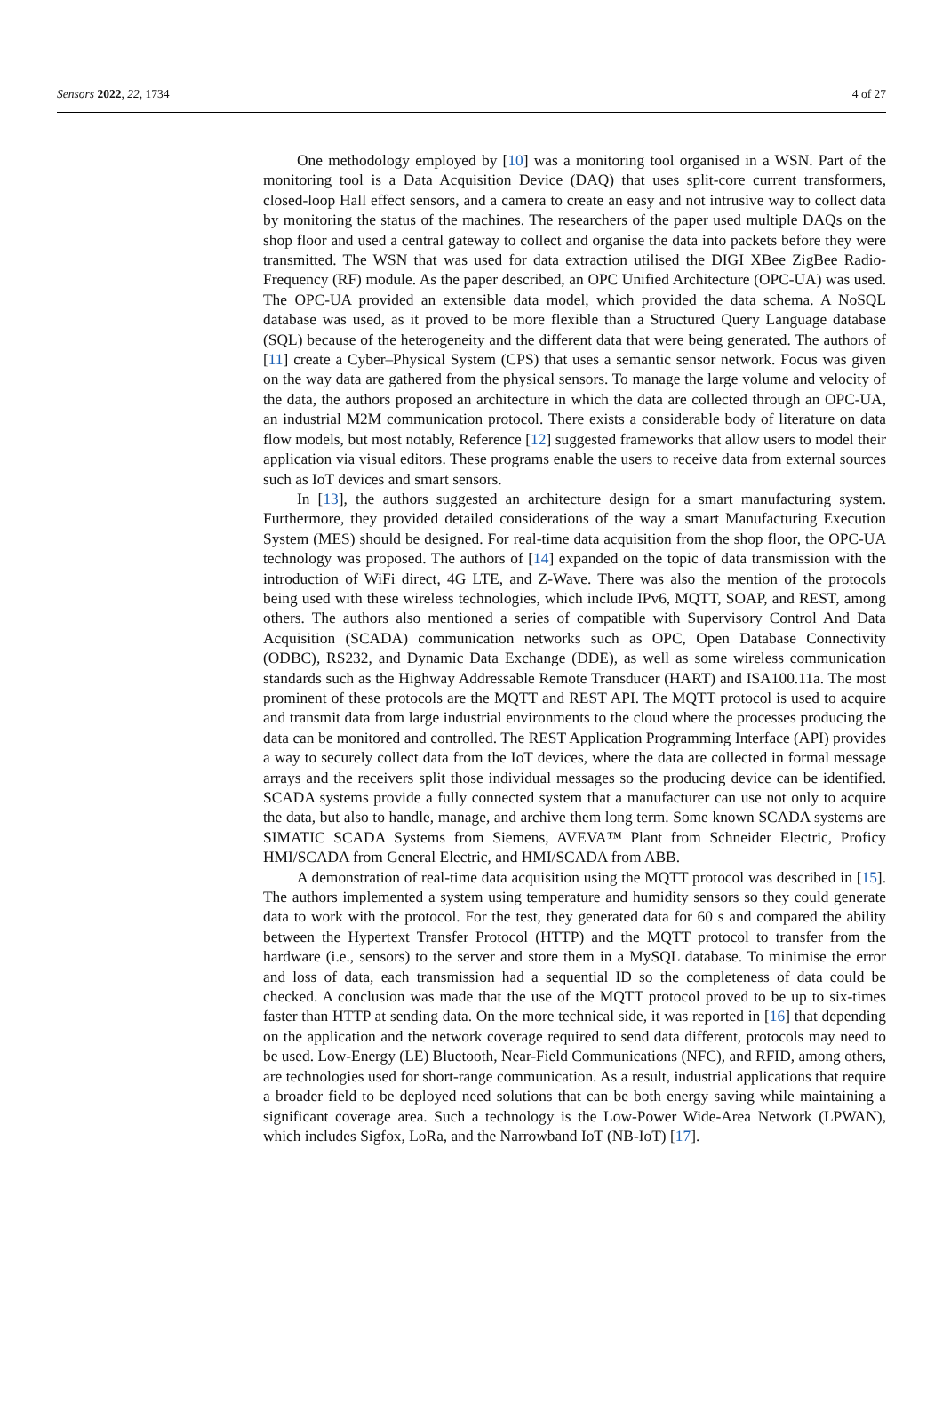Sensors 2022, 22, 1734 4 of 27
One methodology employed by [10] was a monitoring tool organised in a WSN. Part of the monitoring tool is a Data Acquisition Device (DAQ) that uses split-core current transformers, closed-loop Hall effect sensors, and a camera to create an easy and not intrusive way to collect data by monitoring the status of the machines. The researchers of the paper used multiple DAQs on the shop floor and used a central gateway to collect and organise the data into packets before they were transmitted. The WSN that was used for data extraction utilised the DIGI XBee ZigBee Radio-Frequency (RF) module. As the paper described, an OPC Unified Architecture (OPC-UA) was used. The OPC-UA provided an extensible data model, which provided the data schema. A NoSQL database was used, as it proved to be more flexible than a Structured Query Language database (SQL) because of the heterogeneity and the different data that were being generated. The authors of [11] create a Cyber–Physical System (CPS) that uses a semantic sensor network. Focus was given on the way data are gathered from the physical sensors. To manage the large volume and velocity of the data, the authors proposed an architecture in which the data are collected through an OPC-UA, an industrial M2M communication protocol. There exists a considerable body of literature on data flow models, but most notably, Reference [12] suggested frameworks that allow users to model their application via visual editors. These programs enable the users to receive data from external sources such as IoT devices and smart sensors.
In [13], the authors suggested an architecture design for a smart manufacturing system. Furthermore, they provided detailed considerations of the way a smart Manufacturing Execution System (MES) should be designed. For real-time data acquisition from the shop floor, the OPC-UA technology was proposed. The authors of [14] expanded on the topic of data transmission with the introduction of WiFi direct, 4G LTE, and Z-Wave. There was also the mention of the protocols being used with these wireless technologies, which include IPv6, MQTT, SOAP, and REST, among others. The authors also mentioned a series of compatible with Supervisory Control And Data Acquisition (SCADA) communication networks such as OPC, Open Database Connectivity (ODBC), RS232, and Dynamic Data Exchange (DDE), as well as some wireless communication standards such as the Highway Addressable Remote Transducer (HART) and ISA100.11a. The most prominent of these protocols are the MQTT and REST API. The MQTT protocol is used to acquire and transmit data from large industrial environments to the cloud where the processes producing the data can be monitored and controlled. The REST Application Programming Interface (API) provides a way to securely collect data from the IoT devices, where the data are collected in formal message arrays and the receivers split those individual messages so the producing device can be identified. SCADA systems provide a fully connected system that a manufacturer can use not only to acquire the data, but also to handle, manage, and archive them long term. Some known SCADA systems are SIMATIC SCADA Systems from Siemens, AVEVA™ Plant from Schneider Electric, Proficy HMI/SCADA from General Electric, and HMI/SCADA from ABB.
A demonstration of real-time data acquisition using the MQTT protocol was described in [15]. The authors implemented a system using temperature and humidity sensors so they could generate data to work with the protocol. For the test, they generated data for 60 s and compared the ability between the Hypertext Transfer Protocol (HTTP) and the MQTT protocol to transfer from the hardware (i.e., sensors) to the server and store them in a MySQL database. To minimise the error and loss of data, each transmission had a sequential ID so the completeness of data could be checked. A conclusion was made that the use of the MQTT protocol proved to be up to six-times faster than HTTP at sending data. On the more technical side, it was reported in [16] that depending on the application and the network coverage required to send data different, protocols may need to be used. Low-Energy (LE) Bluetooth, Near-Field Communications (NFC), and RFID, among others, are technologies used for short-range communication. As a result, industrial applications that require a broader field to be deployed need solutions that can be both energy saving while maintaining a significant coverage area. Such a technology is the Low-Power Wide-Area Network (LPWAN), which includes Sigfox, LoRa, and the Narrowband IoT (NB-IoT) [17].